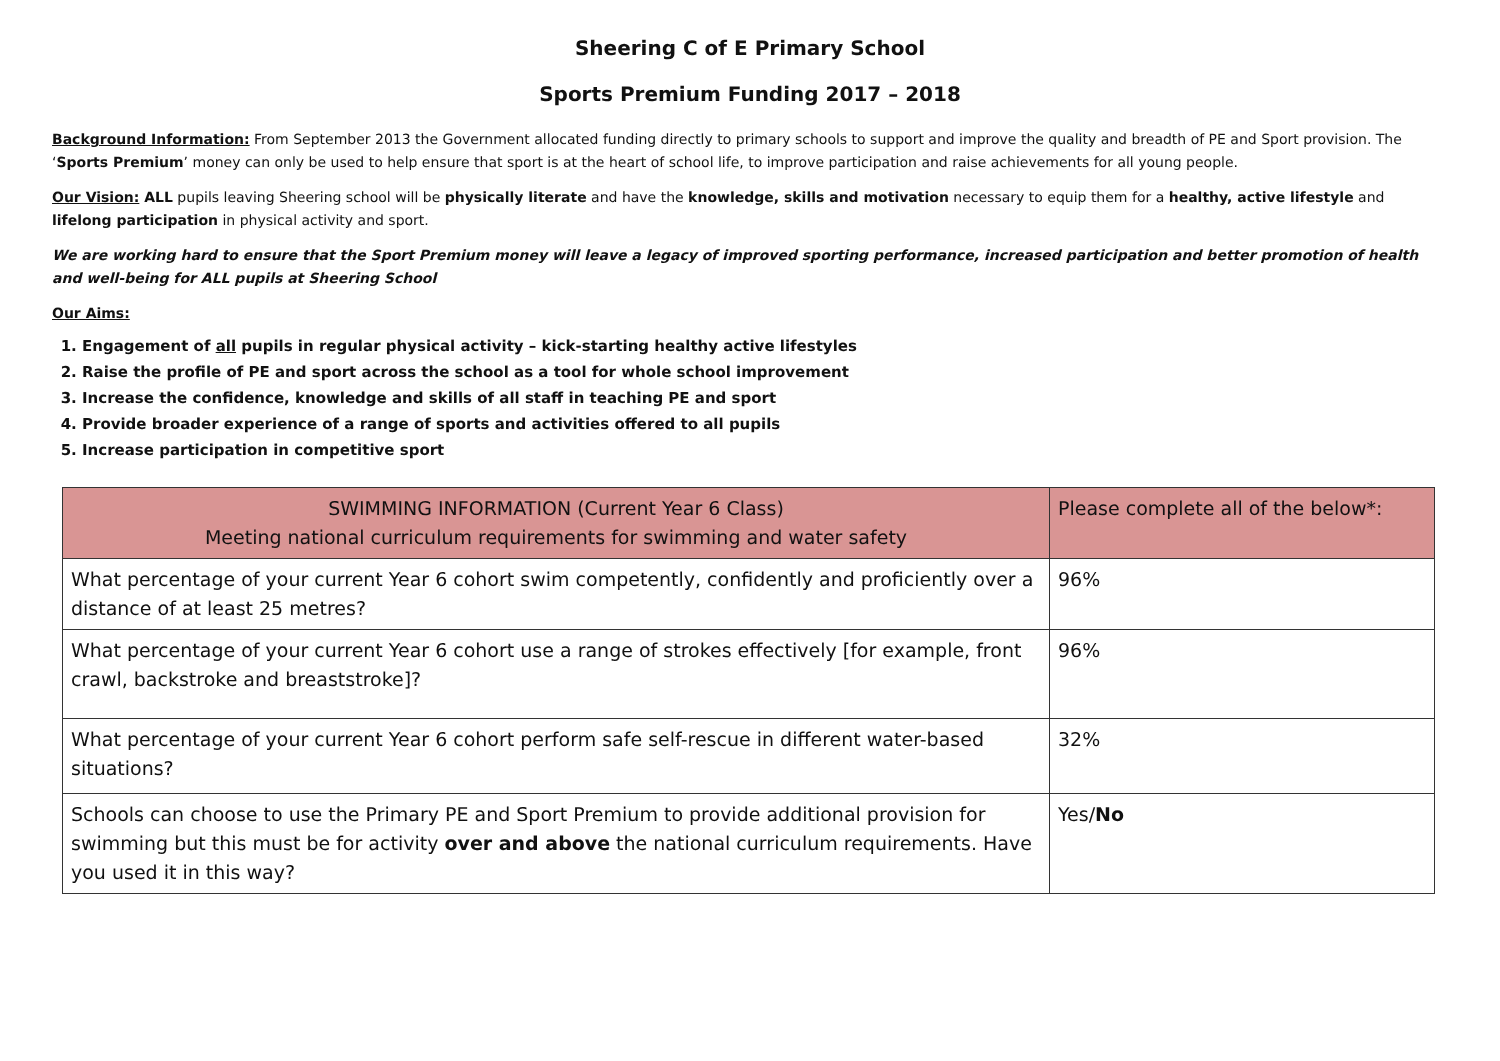Sheering C of E Primary School
Sports Premium Funding 2017 – 2018
Background Information: From September 2013 the Government allocated funding directly to primary schools to support and improve the quality and breadth of PE and Sport provision. The ‘Sports Premium’ money can only be used to help ensure that sport is at the heart of school life, to improve participation and raise achievements for all young people.
Our Vision: ALL pupils leaving Sheering school will be physically literate and have the knowledge, skills and motivation necessary to equip them for a healthy, active lifestyle and lifelong participation in physical activity and sport.
We are working hard to ensure that the Sport Premium money will leave a legacy of improved sporting performance, increased participation and better promotion of health and well-being for ALL pupils at Sheering School
Our Aims:
1. Engagement of all pupils in regular physical activity – kick-starting healthy active lifestyles
2. Raise the profile of PE and sport across the school as a tool for whole school improvement
3. Increase the confidence, knowledge and skills of all staff in teaching PE and sport
4. Provide broader experience of a range of sports and activities offered to all pupils
5. Increase participation in competitive sport
| SWIMMING INFORMATION (Current Year 6 Class) Meeting national curriculum requirements for swimming and water safety | Please complete all of the below*: |
| --- | --- |
| What percentage of your current Year 6 cohort swim competently, confidently and proficiently over a distance of at least 25 metres? | 96% |
| What percentage of your current Year 6 cohort use a range of strokes effectively [for example, front crawl, backstroke and breaststroke]? | 96% |
| What percentage of your current Year 6 cohort perform safe self-rescue in different water-based situations? | 32% |
| Schools can choose to use the Primary PE and Sport Premium to provide additional provision for swimming but this must be for activity over and above the national curriculum requirements. Have you used it in this way? | Yes/ No |